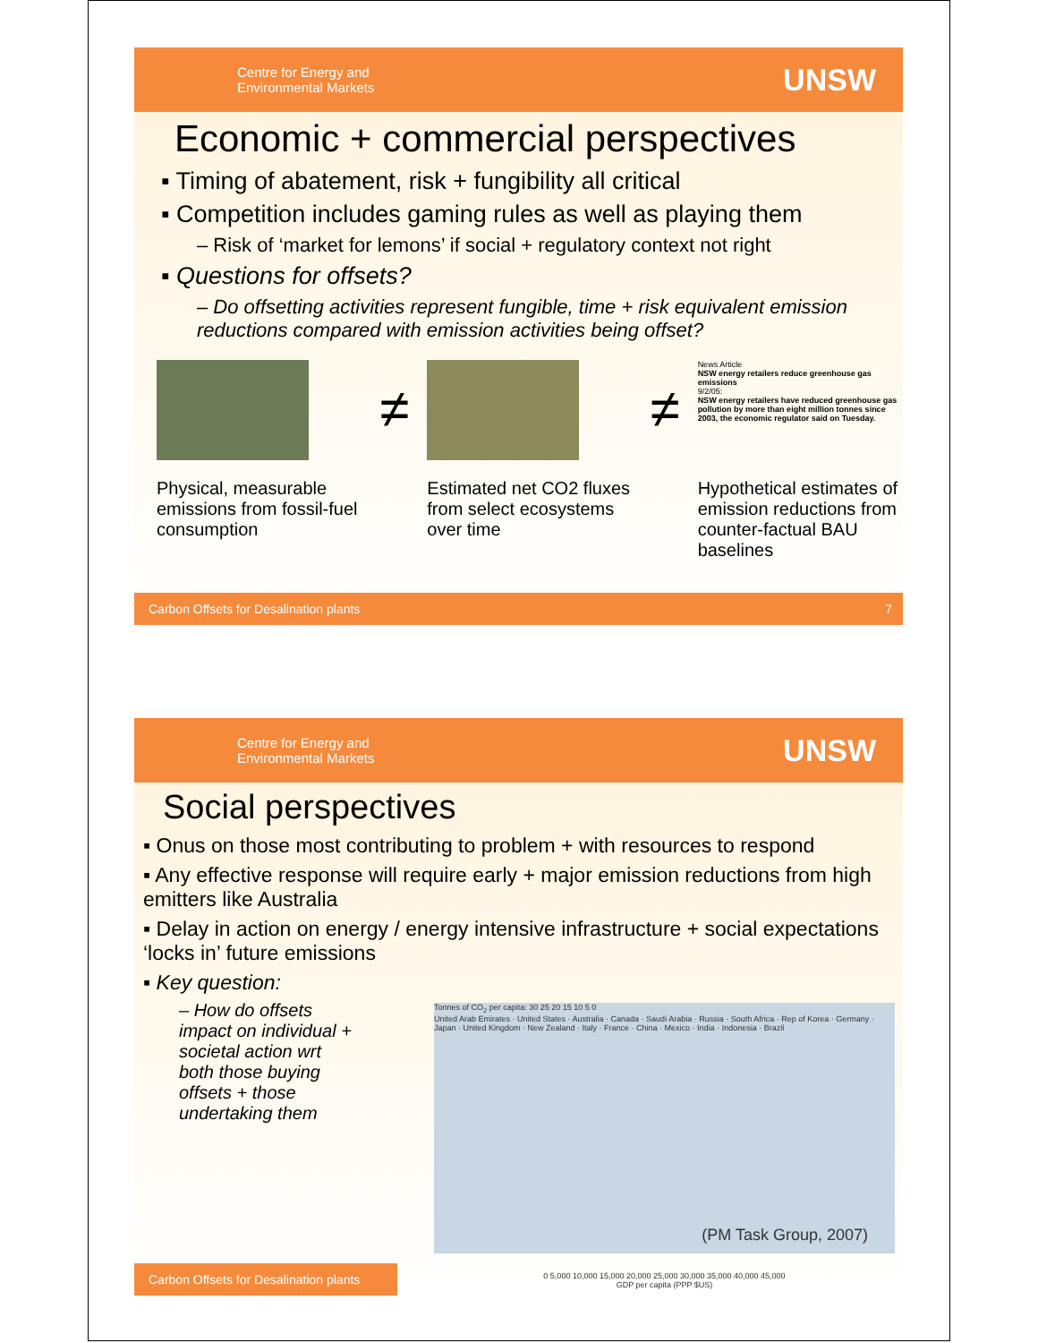Centre for Energy and
Environmental Markets
UNSW
Economic + commercial perspectives
▪ Timing of abatement, risk + fungibility all critical
▪ Competition includes gaming rules as well as playing them
– Risk of ‘market for lemons’ if social + regulatory context not right
▪ Questions for offsets?
– Do offsetting activities represent fungible, time + risk equivalent emission reductions compared with emission activities being offset?
Physical, measurable emissions from fossil-fuel consumption
≠
Estimated net CO2 fluxes from select ecosystems over time
≠
News Article
NSW energy retailers reduce greenhouse gas emissions
9/2/05:
NSW energy retailers have reduced greenhouse gas pollution by more than eight million tonnes since 2003, the economic regulator said on Tuesday.
Hypothetical estimates of emission reductions from counter-factual BAU baselines
Carbon Offsets for Desalination plants 7
Centre for Energy and
Environmental Markets
UNSW
Social perspectives
▪ Onus on those most contributing to problem + with resources to respond
▪ Any effective response will require early + major emission reductions from high emitters like Australia
▪ Delay in action on energy / energy intensive infrastructure + social expectations ‘locks in’ future emissions
▪ Key question:
– How do offsets impact on individual + societal action wrt both those buying offsets + those undertaking them
Tonnes of CO<sub>2</sub> per capita: 30 25 20 15 10 5 0
United Arab Emirates · United States · Australia · Canada · Saudi Arabia · Russia · South Africa · Rep of Korea · Germany · Japan · United Kingdom · New Zealand · Italy · France · China · Mexico · India · Indonesia · Brazil
(PM Task Group, 2007)
0 5,000 10,000 15,000 20,000 25,000 30,000 35,000 40,000 45,000
GDP per capita (PPP $US)
Carbon Offsets for Desalination plants